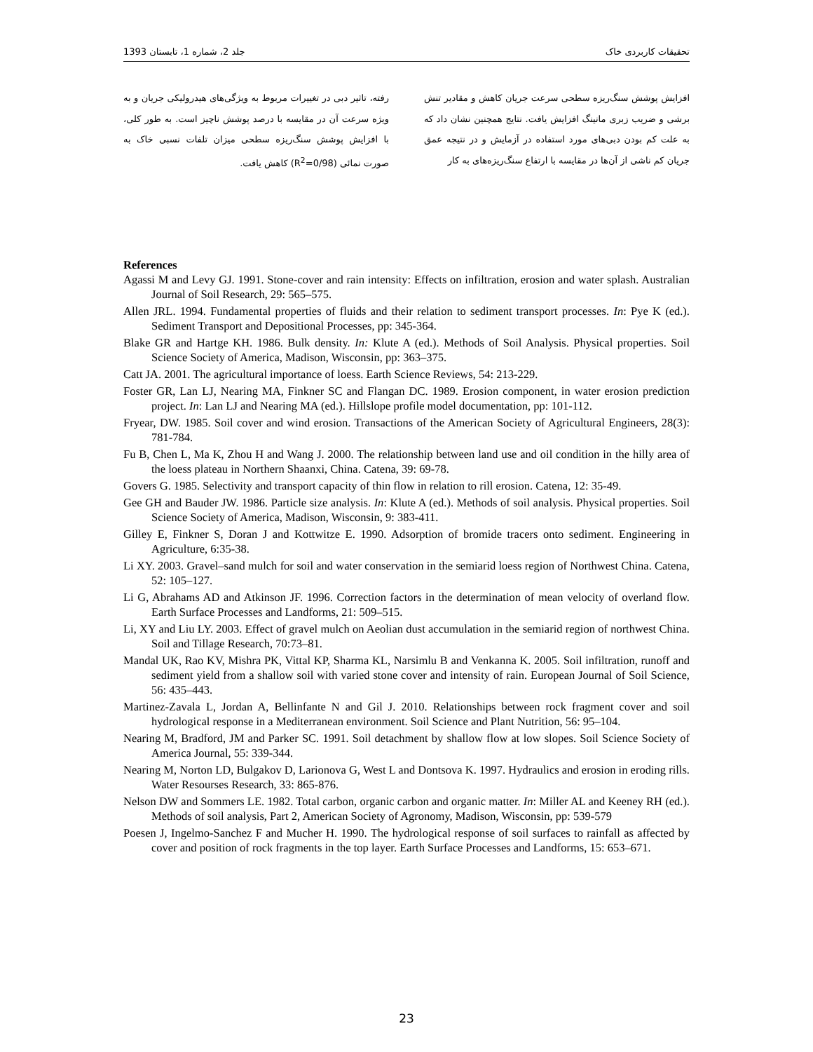تحقیقات کاربردی خاک جلد 2، شماره 1، تابستان 1393
افزایش پوشش سنگ‌ریزه سطحی سرعت جریان کاهش و مقادیر تنش برشی و ضریب زبری مانینگ افزایش یافت. نتایج همچنین نشان داد که به علت کم بودن دبی‌های مورد استفاده در آزمایش و در نتیجه عمق جریان کم ناشی از آن‌ها در مقایسه با ارتفاع سنگ‌ریزه‌های به کار
رفته، تاثیر دبی در تغییرات مربوط به ویژگی‌های هیدرولیکی جریان و به ویژه سرعت آن در مقایسه با درصد پوشش ناچیز است. به طور کلی، با افزایش پوشش سنگ‌ریزه سطحی میزان تلفات نسبی خاک به صورت نمائی (R<sup>2</sup>=0/98) کاهش یافت.
References
Agassi M and Levy GJ. 1991. Stone-cover and rain intensity: Effects on infiltration, erosion and water splash. Australian Journal of Soil Research, 29: 565–575.
Allen JRL. 1994. Fundamental properties of fluids and their relation to sediment transport processes. In: Pye K (ed.). Sediment Transport and Depositional Processes, pp: 345-364.
Blake GR and Hartge KH. 1986. Bulk density. In: Klute A (ed.). Methods of Soil Analysis. Physical properties. Soil Science Society of America, Madison, Wisconsin, pp: 363–375.
Catt JA. 2001. The agricultural importance of loess. Earth Science Reviews, 54: 213-229.
Foster GR, Lan LJ, Nearing MA, Finkner SC and Flangan DC. 1989. Erosion component, in water erosion prediction project. In: Lan LJ and Nearing MA (ed.). Hillslope profile model documentation, pp: 101-112.
Fryear, DW. 1985. Soil cover and wind erosion. Transactions of the American Society of Agricultural Engineers, 28(3): 781-784.
Fu B, Chen L, Ma K, Zhou H and Wang J. 2000. The relationship between land use and oil condition in the hilly area of the loess plateau in Northern Shaanxi, China. Catena, 39: 69-78.
Govers G. 1985. Selectivity and transport capacity of thin flow in relation to rill erosion. Catena, 12: 35-49.
Gee GH and Bauder JW. 1986. Particle size analysis. In: Klute A (ed.). Methods of soil analysis. Physical properties. Soil Science Society of America, Madison, Wisconsin, 9: 383-411.
Gilley E, Finkner S, Doran J and Kottwitze E. 1990. Adsorption of bromide tracers onto sediment. Engineering in Agriculture, 6:35-38.
Li XY. 2003. Gravel–sand mulch for soil and water conservation in the semiarid loess region of Northwest China. Catena, 52: 105–127.
Li G, Abrahams AD and Atkinson JF. 1996. Correction factors in the determination of mean velocity of overland flow. Earth Surface Processes and Landforms, 21: 509–515.
Li, XY and Liu LY. 2003. Effect of gravel mulch on Aeolian dust accumulation in the semiarid region of northwest China. Soil and Tillage Research, 70:73–81.
Mandal UK, Rao KV, Mishra PK, Vittal KP, Sharma KL, Narsimlu B and Venkanna K. 2005. Soil infiltration, runoff and sediment yield from a shallow soil with varied stone cover and intensity of rain. European Journal of Soil Science, 56: 435–443.
Martinez-Zavala L, Jordan A, Bellinfante N and Gil J. 2010. Relationships between rock fragment cover and soil hydrological response in a Mediterranean environment. Soil Science and Plant Nutrition, 56: 95–104.
Nearing M, Bradford, JM and Parker SC. 1991. Soil detachment by shallow flow at low slopes. Soil Science Society of America Journal, 55: 339-344.
Nearing M, Norton LD, Bulgakov D, Larionova G, West L and Dontsova K. 1997. Hydraulics and erosion in eroding rills. Water Resourses Research, 33: 865-876.
Nelson DW and Sommers LE. 1982. Total carbon, organic carbon and organic matter. In: Miller AL and Keeney RH (ed.). Methods of soil analysis, Part 2, American Society of Agronomy, Madison, Wisconsin, pp: 539-579
Poesen J, Ingelmo-Sanchez F and Mucher H. 1990. The hydrological response of soil surfaces to rainfall as affected by cover and position of rock fragments in the top layer. Earth Surface Processes and Landforms, 15: 653–671.
23